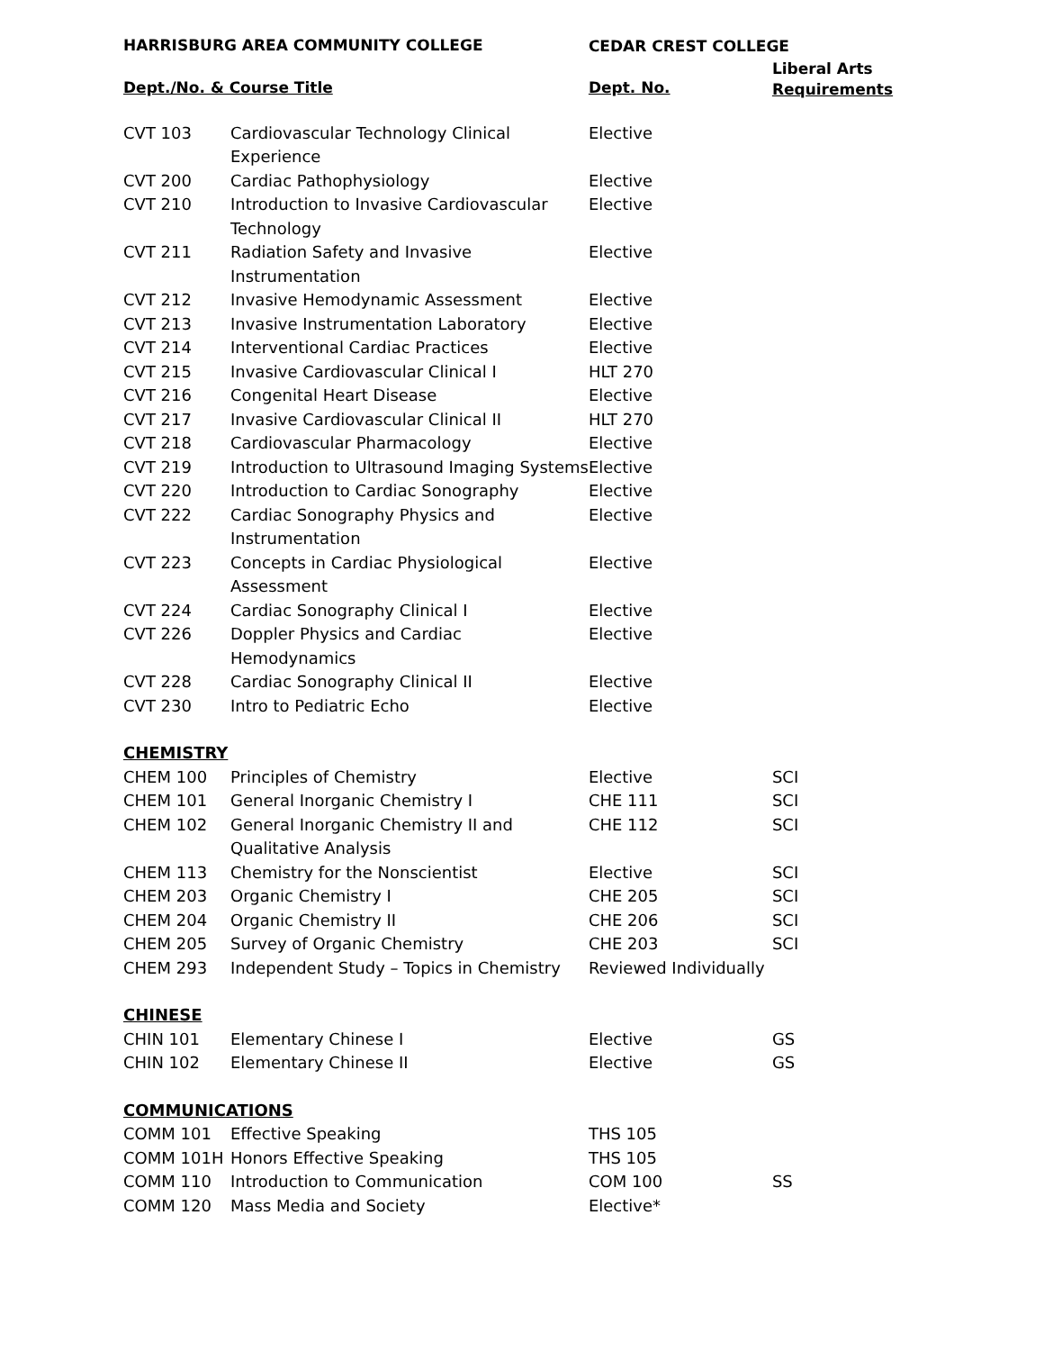| HARRISBURG AREA COMMUNITY COLLEGE | | CEDAR CREST COLLEGE | |
| --- | --- | --- | --- |
| Dept./No. & Course Title | | Dept. No. | Liberal Arts Requirements |
| CVT 103 | Cardiovascular Technology Clinical Experience | Elective | |
| CVT 200 | Cardiac Pathophysiology | Elective | |
| CVT 210 | Introduction to Invasive Cardiovascular Technology | Elective | |
| CVT 211 | Radiation Safety and Invasive Instrumentation | Elective | |
| CVT 212 | Invasive Hemodynamic Assessment | Elective | |
| CVT 213 | Invasive Instrumentation Laboratory | Elective | |
| CVT 214 | Interventional Cardiac Practices | Elective | |
| CVT 215 | Invasive Cardiovascular Clinical I | HLT 270 | |
| CVT 216 | Congenital Heart Disease | Elective | |
| CVT 217 | Invasive Cardiovascular Clinical II | HLT 270 | |
| CVT 218 | Cardiovascular Pharmacology | Elective | |
| CVT 219 | Introduction to Ultrasound Imaging Systems | Elective | |
| CVT 220 | Introduction to Cardiac Sonography | Elective | |
| CVT 222 | Cardiac Sonography Physics and Instrumentation | Elective | |
| CVT 223 | Concepts in Cardiac Physiological Assessment | Elective | |
| CVT 224 | Cardiac Sonography Clinical I | Elective | |
| CVT 226 | Doppler Physics and Cardiac Hemodynamics | Elective | |
| CVT 228 | Cardiac Sonography Clinical II | Elective | |
| CVT 230 | Intro to Pediatric Echo | Elective | |
| CHEMISTRY | | | |
| CHEM 100 | Principles of Chemistry | Elective | SCI |
| CHEM 101 | General Inorganic Chemistry I | CHE 111 | SCI |
| CHEM 102 | General Inorganic Chemistry II and Qualitative Analysis | CHE 112 | SCI |
| CHEM 113 | Chemistry for the Nonscientist | Elective | SCI |
| CHEM 203 | Organic Chemistry I | CHE 205 | SCI |
| CHEM 204 | Organic Chemistry II | CHE 206 | SCI |
| CHEM 205 | Survey of Organic Chemistry | CHE 203 | SCI |
| CHEM 293 | Independent Study – Topics in Chemistry | Reviewed Individually | |
| CHINESE | | | |
| CHIN 101 | Elementary Chinese I | Elective | GS |
| CHIN 102 | Elementary Chinese II | Elective | GS |
| COMMUNICATIONS | | | |
| COMM 101 | Effective Speaking | THS 105 | |
| COMM 101H | Honors Effective Speaking | THS 105 | |
| COMM 110 | Introduction to Communication | COM 100 | SS |
| COMM 120 | Mass Media and Society | Elective* | |